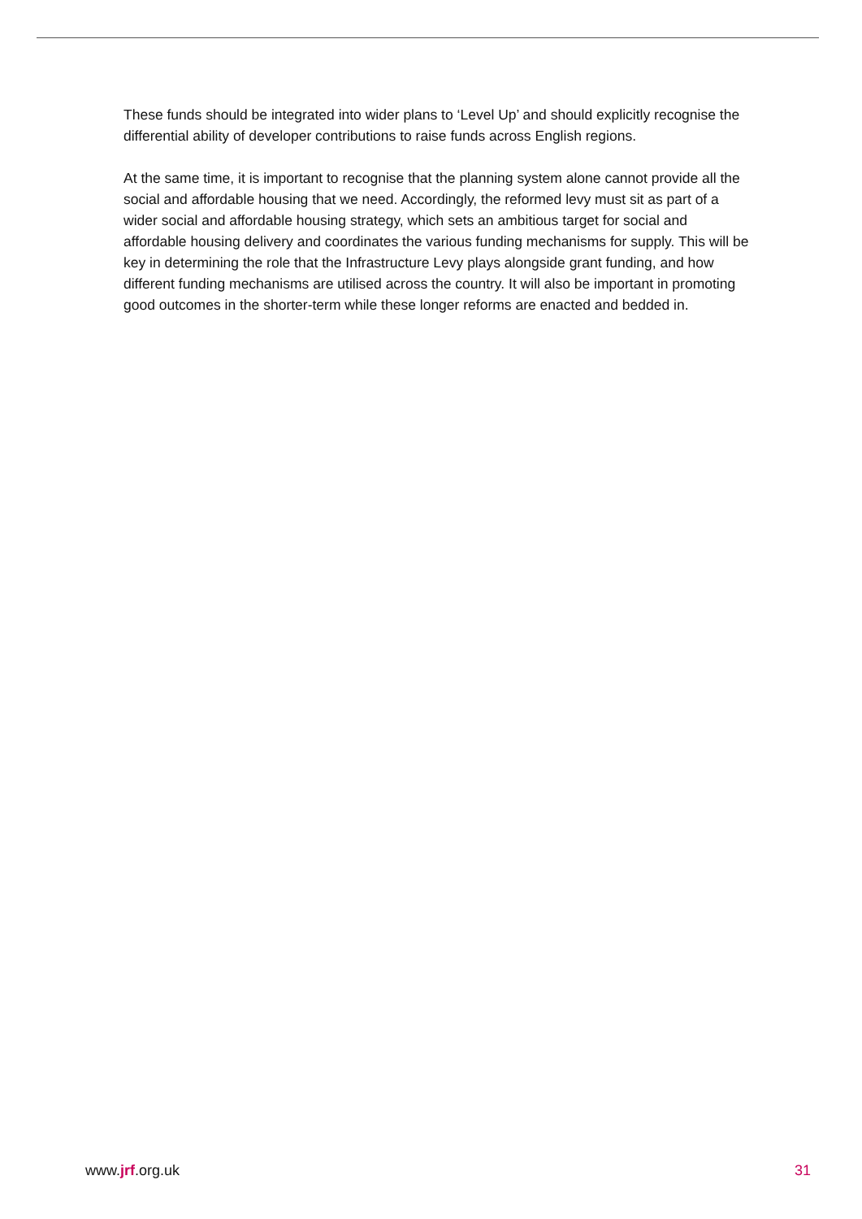These funds should be integrated into wider plans to ‘Level Up’ and should explicitly recognise the differential ability of developer contributions to raise funds across English regions.
At the same time, it is important to recognise that the planning system alone cannot provide all the social and affordable housing that we need. Accordingly, the reformed levy must sit as part of a wider social and affordable housing strategy, which sets an ambitious target for social and affordable housing delivery and coordinates the various funding mechanisms for supply. This will be key in determining the role that the Infrastructure Levy plays alongside grant funding, and how different funding mechanisms are utilised across the country. It will also be important in promoting good outcomes in the shorter-term while these longer reforms are enacted and bedded in.
www.jrf.org.uk 31